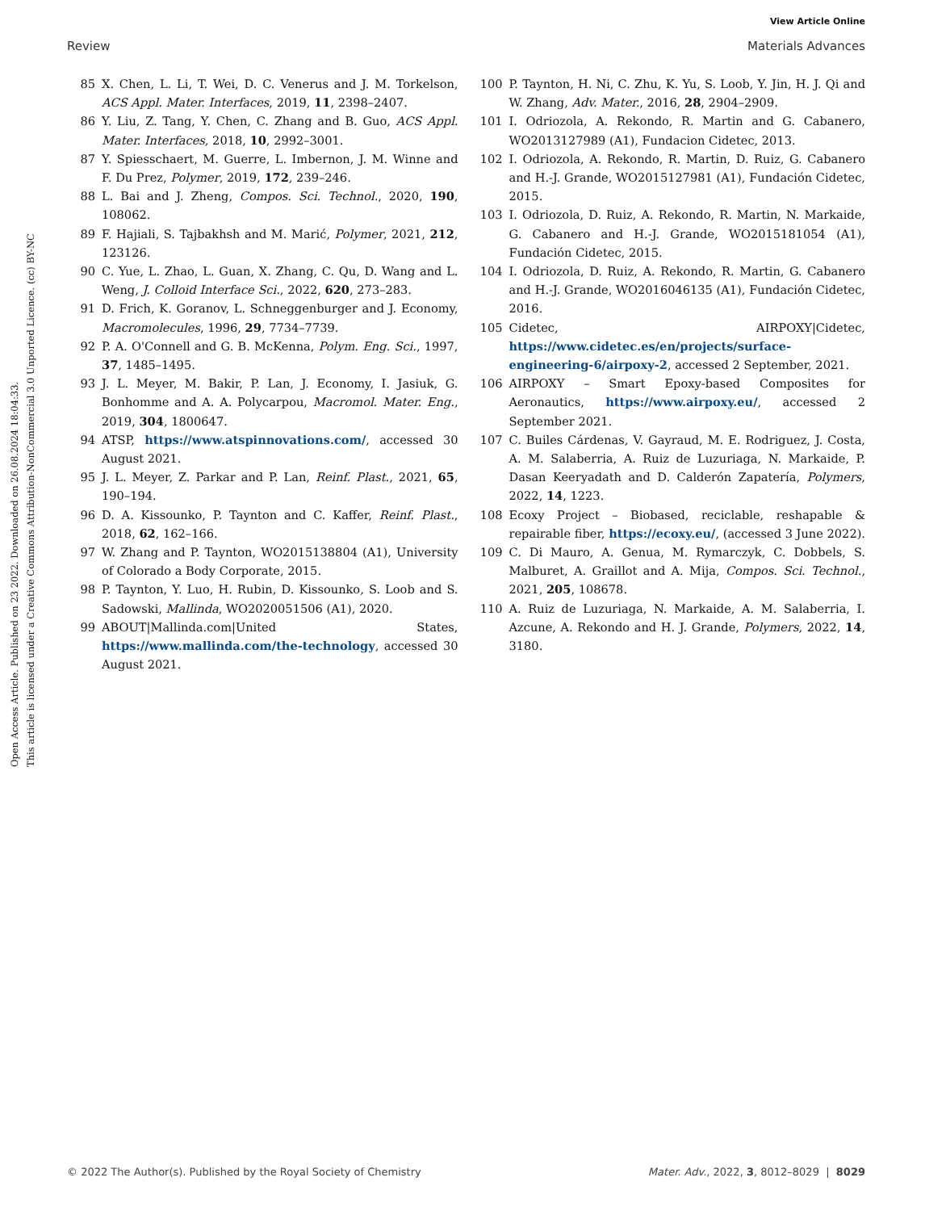View Article Online
Review Materials Advances
Open Access Article. Published on 23 2022. Downloaded on 26.08.2024 18:04:33.
This article is licensed under a Creative Commons Attribution-NonCommercial 3.0 Unported Licence. (cc) BY-NC
85 X. Chen, L. Li, T. Wei, D. C. Venerus and J. M. Torkelson, ACS Appl. Mater. Interfaces, 2019, 11, 2398–2407.
86 Y. Liu, Z. Tang, Y. Chen, C. Zhang and B. Guo, ACS Appl. Mater. Interfaces, 2018, 10, 2992–3001.
87 Y. Spiesschaert, M. Guerre, L. Imbernon, J. M. Winne and F. Du Prez, Polymer, 2019, 172, 239–246.
88 L. Bai and J. Zheng, Compos. Sci. Technol., 2020, 190, 108062.
89 F. Hajiali, S. Tajbakhsh and M. Marić, Polymer, 2021, 212, 123126.
90 C. Yue, L. Zhao, L. Guan, X. Zhang, C. Qu, D. Wang and L. Weng, J. Colloid Interface Sci., 2022, 620, 273–283.
91 D. Frich, K. Goranov, L. Schneggenburger and J. Economy, Macromolecules, 1996, 29, 7734–7739.
92 P. A. O'Connell and G. B. McKenna, Polym. Eng. Sci., 1997, 37, 1485–1495.
93 J. L. Meyer, M. Bakir, P. Lan, J. Economy, I. Jasiuk, G. Bonhomme and A. A. Polycarpou, Macromol. Mater. Eng., 2019, 304, 1800647.
94 ATSP, https://www.atspinnovations.com/, accessed 30 August 2021.
95 J. L. Meyer, Z. Parkar and P. Lan, Reinf. Plast., 2021, 65, 190–194.
96 D. A. Kissounko, P. Taynton and C. Kaffer, Reinf. Plast., 2018, 62, 162–166.
97 W. Zhang and P. Taynton, WO2015138804 (A1), University of Colorado a Body Corporate, 2015.
98 P. Taynton, Y. Luo, H. Rubin, D. Kissounko, S. Loob and S. Sadowski, Mallinda, WO2020051506 (A1), 2020.
99 ABOUT|Mallinda.com|United States, https://www.mallinda.com/the-technology, accessed 30 August 2021.
100 P. Taynton, H. Ni, C. Zhu, K. Yu, S. Loob, Y. Jin, H. J. Qi and W. Zhang, Adv. Mater., 2016, 28, 2904–2909.
101 I. Odriozola, A. Rekondo, R. Martin and G. Cabanero, WO2013127989 (A1), Fundacion Cidetec, 2013.
102 I. Odriozola, A. Rekondo, R. Martin, D. Ruiz, G. Cabanero and H.-J. Grande, WO2015127981 (A1), Fundación Cidetec, 2015.
103 I. Odriozola, D. Ruiz, A. Rekondo, R. Martin, N. Markaide, G. Cabanero and H.-J. Grande, WO2015181054 (A1), Fundación Cidetec, 2015.
104 I. Odriozola, D. Ruiz, A. Rekondo, R. Martin, G. Cabanero and H.-J. Grande, WO2016046135 (A1), Fundación Cidetec, 2016.
105 Cidetec, AIRPOXY|Cidetec, https://www.cidetec.es/en/projects/surface-engineering-6/airpoxy-2, accessed 2 September, 2021.
106 AIRPOXY – Smart Epoxy-based Composites for Aeronautics, https://www.airpoxy.eu/, accessed 2 September 2021.
107 C. Builes Cárdenas, V. Gayraud, M. E. Rodriguez, J. Costa, A. M. Salaberria, A. Ruiz de Luzuriaga, N. Markaide, P. Dasan Keeryadath and D. Calderón Zapatería, Polymers, 2022, 14, 1223.
108 Ecoxy Project – Biobased, reciclable, reshapable & repairable fiber, https://ecoxy.eu/, (accessed 3 June 2022).
109 C. Di Mauro, A. Genua, M. Rymarczyk, C. Dobbels, S. Malburet, A. Graillot and A. Mija, Compos. Sci. Technol., 2021, 205, 108678.
110 A. Ruiz de Luzuriaga, N. Markaide, A. M. Salaberria, I. Azcune, A. Rekondo and H. J. Grande, Polymers, 2022, 14, 3180.
© 2022 The Author(s). Published by the Royal Society of Chemistry Mater. Adv., 2022, 3, 8012–8029 | 8029